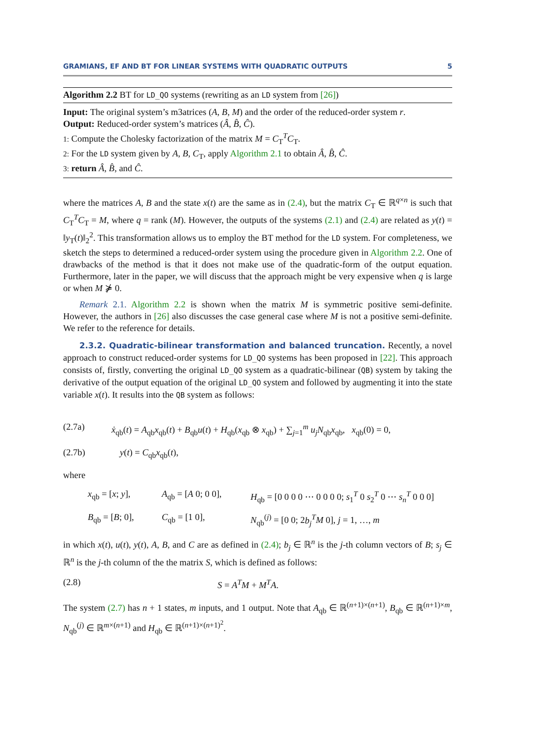GRAMIANS, EF AND BT FOR LINEAR SYSTEMS WITH QUADRATIC OUTPUTS 5
Algorithm 2.2 BT for LD_QO systems (rewriting as an LD system from [26])
Input: The original system’s m3atrices (A, B, M) and the order of the reduced-order system r.
Output: Reduced-order system’s matrices (Â, B̂, Ĉ).
1: Compute the Cholesky factorization of the matrix M = C<sub>T</sub><sup>T</sup>C<sub>T</sub>.
2: For the LD system given by A, B, C<sub>T</sub>, apply Algorithm 2.1 to obtain Â, B̂, Ĉ.
3: return Â, B̂, and Ĉ.
where the matrices A, B and the state x(t) are the same as in (2.4), but the matrix C<sub>T</sub> ∈ ℝ<sup>q×n</sup> is such that C<sub>T</sub><sup>T</sup>C<sub>T</sub> = M, where q = rank (M). However, the outputs of the systems (2.1) and (2.4) are related as y(t) = ‖y<sub>T</sub>(t)‖<sub>2</sub><sup>2</sup>. This transformation allows us to employ the BT method for the LD system. For completeness, we sketch the steps to determined a reduced-order system using the procedure given in Algorithm 2.2. One of drawbacks of the method is that it does not make use of the quadratic-form of the output equation. Furthermore, later in the paper, we will discuss that the approach might be very expensive when q is large or when M ⋡ 0.
Remark 2.1. Algorithm 2.2 is shown when the matrix M is symmetric positive semi-definite. However, the authors in [26] also discusses the case general case where M is not a positive semi-definite. We refer to the reference for details.
2.3.2. Quadratic-bilinear transformation and balanced truncation. Recently, a novel approach to construct reduced-order systems for LD_QO systems has been proposed in [22]. This approach consists of, firstly, converting the original LD_QO system as a quadratic-bilinear (QB) system by taking the derivative of the output equation of the original LD_QO system and followed by augmenting it into the state variable x(t). It results into the QB system as follows:
(2.7a) ẋ<sub>qb</sub>(t) = A<sub>qb</sub>x<sub>qb</sub>(t) + B<sub>qb</sub>u(t) + H<sub>qb</sub>(x<sub>qb</sub> ⊗ x<sub>qb</sub>) + ∑<sub>j=1</sub><sup>m</sup> u<sub>j</sub>N<sub>qb</sub>x<sub>qb</sub>, x<sub>qb</sub>(0) = 0,
(2.7b) y(t) = C<sub>qb</sub>x<sub>qb</sub>(t),
where
x<sub>qb</sub> = [x; y], A<sub>qb</sub> = [A 0; 0 0], H<sub>qb</sub> = [0 0 0 0 ⋯ 0 0 0 0; s<sub>1</sub><sup>T</sup> 0 s<sub>2</sub><sup>T</sup> 0 ⋯ s<sub>n</sub><sup>T</sup> 0 0 0] B<sub>qb</sub> = [B; 0], C<sub>qb</sub> = [1 0], N<sub>qb</sub><sup>(j)</sup> = [0 0; 2b<sub>j</sub><sup>T</sup>M 0], j = 1, …, m
in which x(t), u(t), y(t), A, B, and C are as defined in (2.4); b<sub>j</sub> ∈ ℝ<sup>n</sup> is the j-th column vectors of B; s<sub>j</sub> ∈ ℝ<sup>n</sup> is the j-th column of the the matrix S, which is defined as follows:
(2.8) S = A<sup>T</sup>M + M<sup>T</sup>A.
The system (2.7) has n + 1 states, m inputs, and 1 output. Note that A<sub>qb</sub> ∈ ℝ<sup>(n+1)×(n+1)</sup>, B<sub>qb</sub> ∈ ℝ<sup>(n+1)×m</sup>, N<sub>qb</sub><sup>(j)</sup> ∈ ℝ<sup>m×(n+1)</sup> and H<sub>qb</sub> ∈ ℝ<sup>(n+1)×(n+1)<sup>2</sup></sup>.